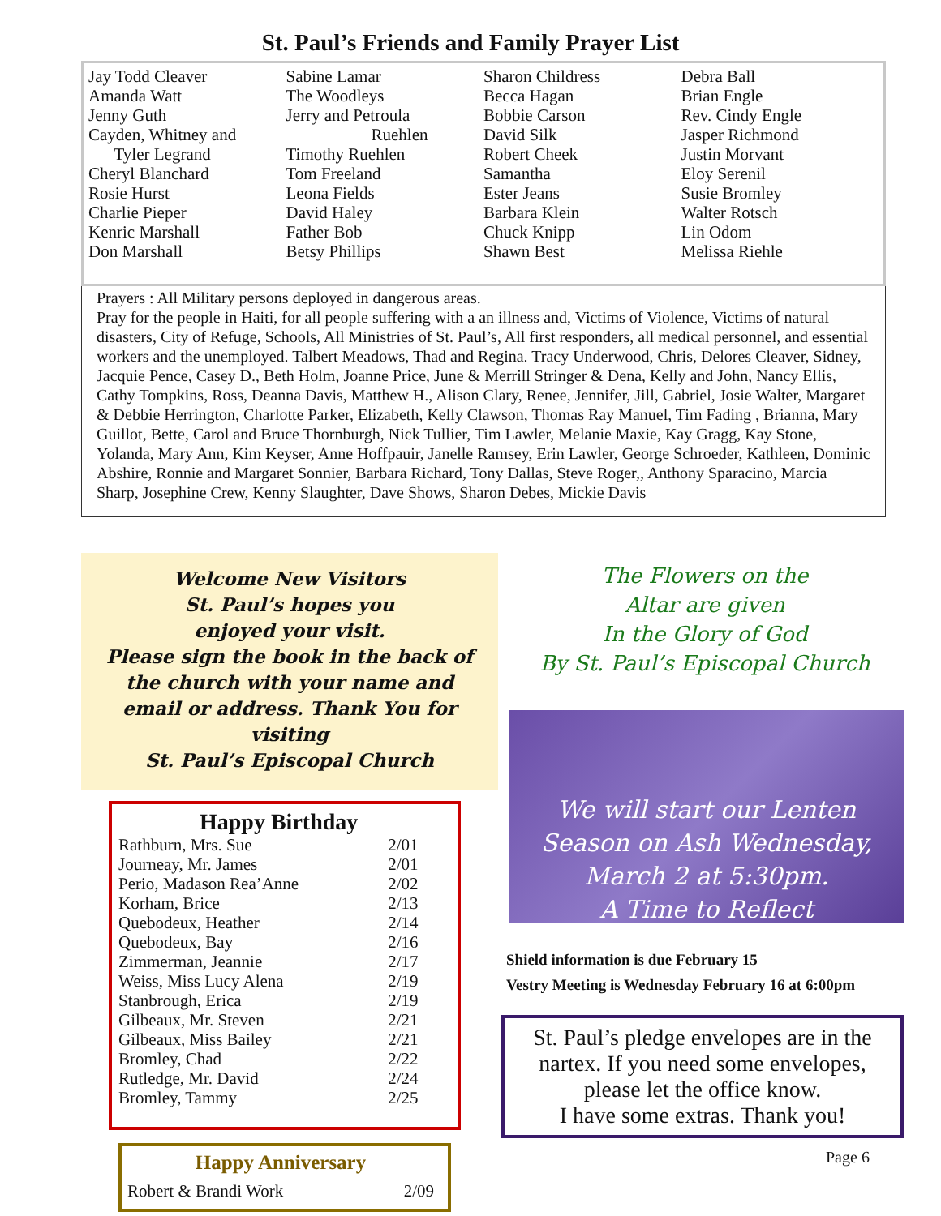St. Paul’s Friends and Family Prayer List
Jay Todd Cleaver
Amanda Watt
Jenny Guth
Cayden, Whitney and
Tyler Legrand
Cheryl Blanchard
Rosie Hurst
Charlie Pieper
Kenric Marshall
Don Marshall
Sabine Lamar
The Woodleys
Jerry and Petroula
Ruehlen
Timothy Ruehlen
Tom Freeland
Leona Fields
David Haley
Father Bob
Betsy Phillips
Sharon Childress
Becca Hagan
Bobbie Carson
David Silk
Robert Cheek
Samantha
Ester Jeans
Barbara Klein
Chuck Knipp
Shawn Best
Debra Ball
Brian Engle
Rev. Cindy Engle
Jasper Richmond
Justin Morvant
Eloy Serenil
Susie Bromley
Walter Rotsch
Lin Odom
Melissa Riehle
Prayers : All Military persons deployed in dangerous areas.
Pray for the people in Haiti, for all people suffering with a an illness and, Victims of Violence, Victims of natural disasters, City of Refuge, Schools, All Ministries of St. Paul’s, All first responders, all medical personnel, and essential workers and the unemployed. Talbert Meadows, Thad and Regina. Tracy Underwood, Chris, Delores Cleaver, Sidney, Jacquie Pence, Casey D., Beth Holm, Joanne Price, June & Merrill Stringer & Dena, Kelly and John, Nancy Ellis, Cathy Tompkins, Ross, Deanna Davis, Matthew H., Alison Clary, Renee, Jennifer, Jill, Gabriel, Josie Walter, Margaret & Debbie Herrington, Charlotte Parker, Elizabeth, Kelly Clawson, Thomas Ray Manuel, Tim Fading , Brianna, Mary Guillot, Bette, Carol and Bruce Thornburgh, Nick Tullier, Tim Lawler, Melanie Maxie, Kay Gragg, Kay Stone, Yolanda, Mary Ann, Kim Keyser, Anne Hoffpauir, Janelle Ramsey, Erin Lawler, George Schroeder, Kathleen, Dominic Abshire, Ronnie and Margaret Sonnier, Barbara Richard, Tony Dallas, Steve Roger,, Anthony Sparacino, Marcia Sharp, Josephine Crew, Kenny Slaughter, Dave Shows, Sharon Debes, Mickie Davis
Welcome New Visitors
St. Paul’s hopes you
enjoyed your visit.
Please sign the book in the back of the church with your name and email or address. Thank You for visiting
St. Paul’s Episcopal Church
Happy Birthday
| Rathburn, Mrs. Sue | 2/01 |
| Journeay, Mr. James | 2/01 |
| Perio, Madason Rea’Anne | 2/02 |
| Korham, Brice | 2/13 |
| Quebodeux, Heather | 2/14 |
| Quebodeux, Bay | 2/16 |
| Zimmerman, Jeannie | 2/17 |
| Weiss, Miss Lucy Alena | 2/19 |
| Stanbrough, Erica | 2/19 |
| Gilbeaux, Mr. Steven | 2/21 |
| Gilbeaux, Miss Bailey | 2/21 |
| Bromley, Chad | 2/22 |
| Rutledge, Mr. David | 2/24 |
| Bromley, Tammy | 2/25 |
Happy Anniversary
| Robert & Brandi Work | 2/09 |
The Flowers on the
Altar are given
In the Glory of God
By St. Paul’s Episcopal Church
We will start our Lenten
Season on Ash Wednesday,
March 2 at 5:30pm.
A Time to Reflect
Shield information is due February 15
Vestry Meeting is Wednesday February 16 at 6:00pm
St. Paul’s pledge envelopes are in the nartex. If you need some envelopes, please let the office know.
I have some extras. Thank you!
Page 6